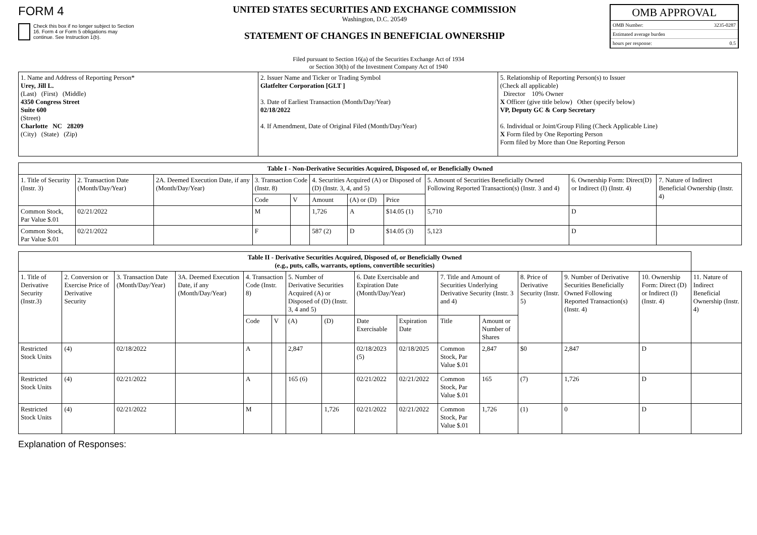FORM 4
Check this box if no longer subject to Section 16. Form 4 or Form 5 obligations may continue. See Instruction 1(b).
UNITED STATES SECURITIES AND EXCHANGE COMMISSION
Washington, D.C. 20549
STATEMENT OF CHANGES IN BENEFICIAL OWNERSHIP
OMB APPROVAL
OMB Number: 3235-0287
Estimated average burden
hours per response: 0.5
Filed pursuant to Section 16(a) of the Securities Exchange Act of 1934
or Section 30(h) of the Investment Company Act of 1940
| 1. Name and Address of Reporting Person* Urey, Jill L. (Last) (First) (Middle) 4350 Congress Street Suite 600 (Street) Charlotte NC 28209 (City) (State) (Zip) | 2. Issuer Name and Ticker or Trading Symbol Glatfelter Corporation [GLT ] 3. Date of Earliest Transaction (Month/Day/Year) 02/18/2022 4. If Amendment, Date of Original Filed (Month/Day/Year) | 5. Relationship of Reporting Person(s) to Issuer (Check all applicable) Director 10% Owner X Officer (give title below) Other (specify below) VP, Deputy GC & Corp Secretary 6. Individual or Joint/Group Filing (Check Applicable Line) X Form filed by One Reporting Person Form filed by More than One Reporting Person |
| Table I - Non-Derivative Securities Acquired, Disposed of, or Beneficially Owned | | | | | | | | | | |
| --- | --- | --- | --- | --- | --- | --- | --- | --- | --- | --- |
| 1. Title of Security (Instr. 3) | 2. Transaction Date (Month/Day/Year) | 2A. Deemed Execution Date, if any (Month/Day/Year) | 3. Transaction Code (Instr. 8) | | 4. Securities Acquired (A) or Disposed of (D) (Instr. 3, 4, and 5) | | | 5. Amount of Securities Beneficially Owned Following Reported Transaction(s) (Instr. 3 and 4) | 6. Ownership Form: Direct(D) or Indirect (I) (Instr. 4) | 7. Nature of Indirect Beneficial Ownership (Instr. 4) |
| | | | Code | V | Amount | (A) or (D) | Price | | | |
| Common Stock, Par Value $.01 | 02/21/2022 | | M | | 1,726 | A | $14.05 (1) | 5,710 | D | |
| Common Stock, Par Value $.01 | 02/21/2022 | | F | | 587 (2) | D | $14.05 (3) | 5,123 | D | |
| Table II - Derivative Securities Acquired, Disposed of, or Beneficially Owned (e.g., puts, calls, warrants, options, convertible securities) | | | | | | | | | | | | | | | |
| --- | --- | --- | --- | --- | --- | --- | --- | --- | --- | --- | --- | --- | --- | --- | --- |
| 1. Title of Derivative Security (Instr.3) | 2. Conversion or Exercise Price of Derivative Security | 3. Transaction Date (Month/Day/Year) | 3A. Deemed Execution Date, if any (Month/Day/Year) | 4. Transaction Code (Instr. 8) | | 5. Number of Derivative Securities Acquired (A) or Disposed of (D) (Instr. 3, 4 and 5) | | 6. Date Exercisable and Expiration Date (Month/Day/Year) | | 7. Title and Amount of Securities Underlying Derivative Security (Instr. 3 and 4) | | 8. Price of Derivative Security (Instr. 5) | 9. Number of Derivative Securities Beneficially Owned Following Reported Transaction(s) (Instr. 4) | 10. Ownership Form: Direct (D) or Indirect (I) (Instr. 4) | 11. Nature of Indirect Beneficial Ownership (Instr. 4) |
| | | | | Code | V | (A) | (D) | Date Exercisable | Expiration Date | Title | Amount or Number of Shares | | | | |
| Restricted Stock Units | (4) | 02/18/2022 | | A | | 2,847 | | 02/18/2023 (5) | 02/18/2025 | Common Stock, Par Value $.01 | 2,847 | $0 | 2,847 | D | |
| Restricted Stock Units | (4) | 02/21/2022 | | A | | 165 (6) | | 02/21/2022 | 02/21/2022 | Common Stock, Par Value $.01 | 165 | (7) | 1,726 | D | |
| Restricted Stock Units | (4) | 02/21/2022 | | M | | | 1,726 | 02/21/2022 | 02/21/2022 | Common Stock, Par Value $.01 | 1,726 | (1) | 0 | D | |
Explanation of Responses: